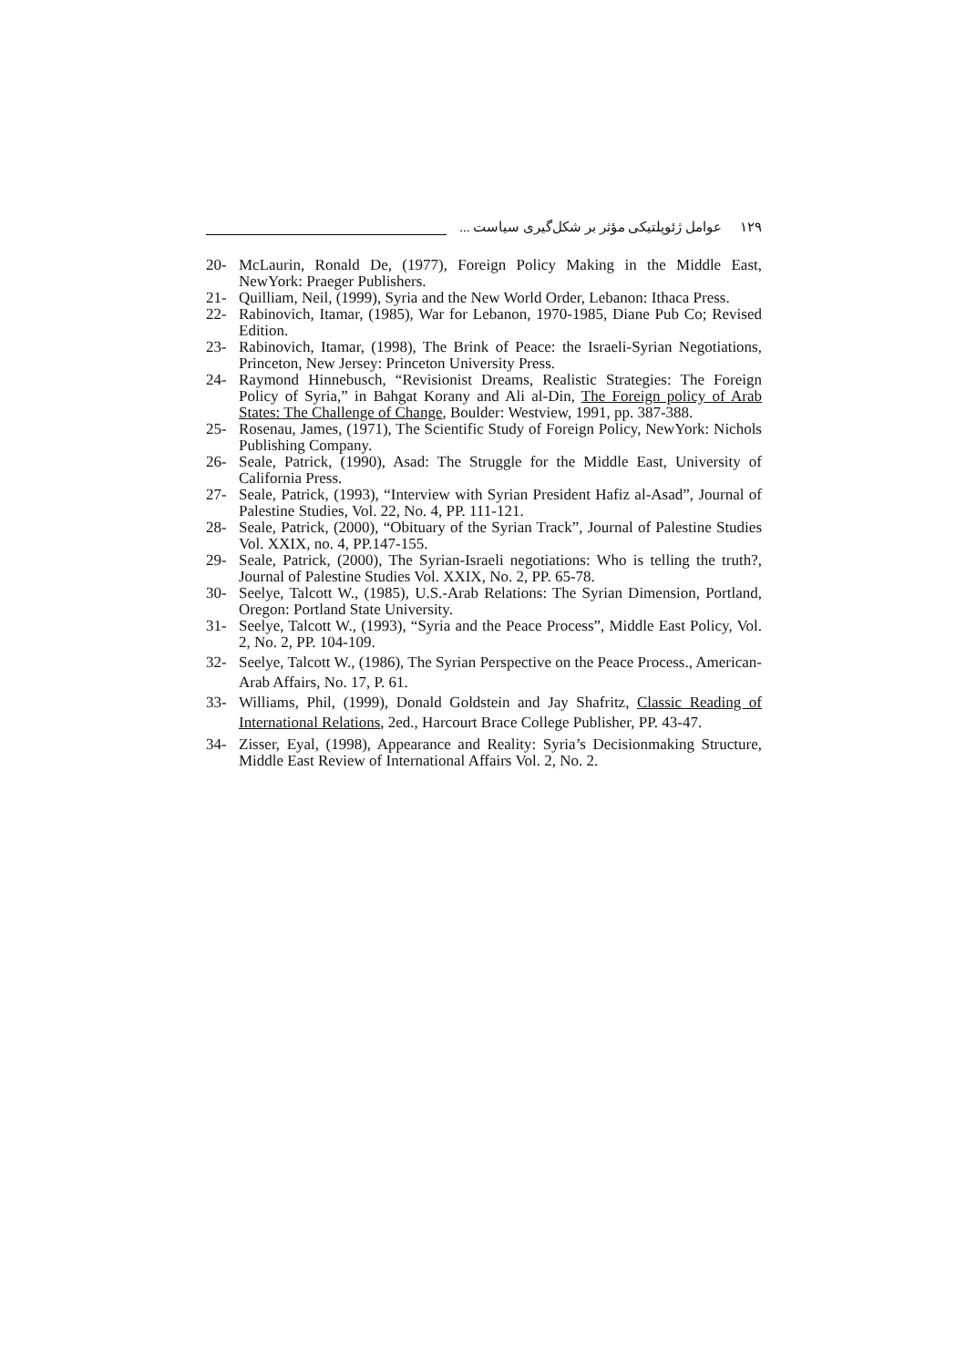١٢٩ عوامل ژئوپلتیکی مؤثر بر شکل‌گیری سیاست ...
20- McLaurin, Ronald De, (1977), Foreign Policy Making in the Middle East, NewYork: Praeger Publishers.
21- Quilliam, Neil, (1999), Syria and the New World Order, Lebanon: Ithaca Press.
22- Rabinovich, Itamar, (1985), War for Lebanon, 1970-1985, Diane Pub Co; Revised Edition.
23- Rabinovich, Itamar, (1998), The Brink of Peace: the Israeli-Syrian Negotiations, Princeton, New Jersey: Princeton University Press.
24- Raymond Hinnebusch, “Revisionist Dreams, Realistic Strategies: The Foreign Policy of Syria,” in Bahgat Korany and Ali al-Din, The Foreign policy of Arab States: The Challenge of Change, Boulder: Westview, 1991, pp. 387-388.
25- Rosenau, James, (1971), The Scientific Study of Foreign Policy, NewYork: Nichols Publishing Company.
26- Seale, Patrick, (1990), Asad: The Struggle for the Middle East, University of California Press.
27- Seale, Patrick, (1993), “Interview with Syrian President Hafiz al-Asad”, Journal of Palestine Studies, Vol. 22, No. 4, PP. 111-121.
28- Seale, Patrick, (2000), “Obituary of the Syrian Track”, Journal of Palestine Studies Vol. XXIX, no. 4, PP.147-155.
29- Seale, Patrick, (2000), The Syrian-Israeli negotiations: Who is telling the truth?, Journal of Palestine Studies Vol. XXIX, No. 2, PP. 65-78.
30- Seelye, Talcott W., (1985), U.S.-Arab Relations: The Syrian Dimension, Portland, Oregon: Portland State University.
31- Seelye, Talcott W., (1993), “Syria and the Peace Process”, Middle East Policy, Vol. 2, No. 2, PP. 104-109.
32- Seelye, Talcott W., (1986), The Syrian Perspective on the Peace Process., American-Arab Affairs, No. 17, P. 61.
33- Williams, Phil, (1999), Donald Goldstein and Jay Shafritz, Classic Reading of International Relations, 2ed., Harcourt Brace College Publisher, PP. 43-47.
34- Zisser, Eyal, (1998), Appearance and Reality: Syria’s Decisionmaking Structure, Middle East Review of International Affairs Vol. 2, No. 2.